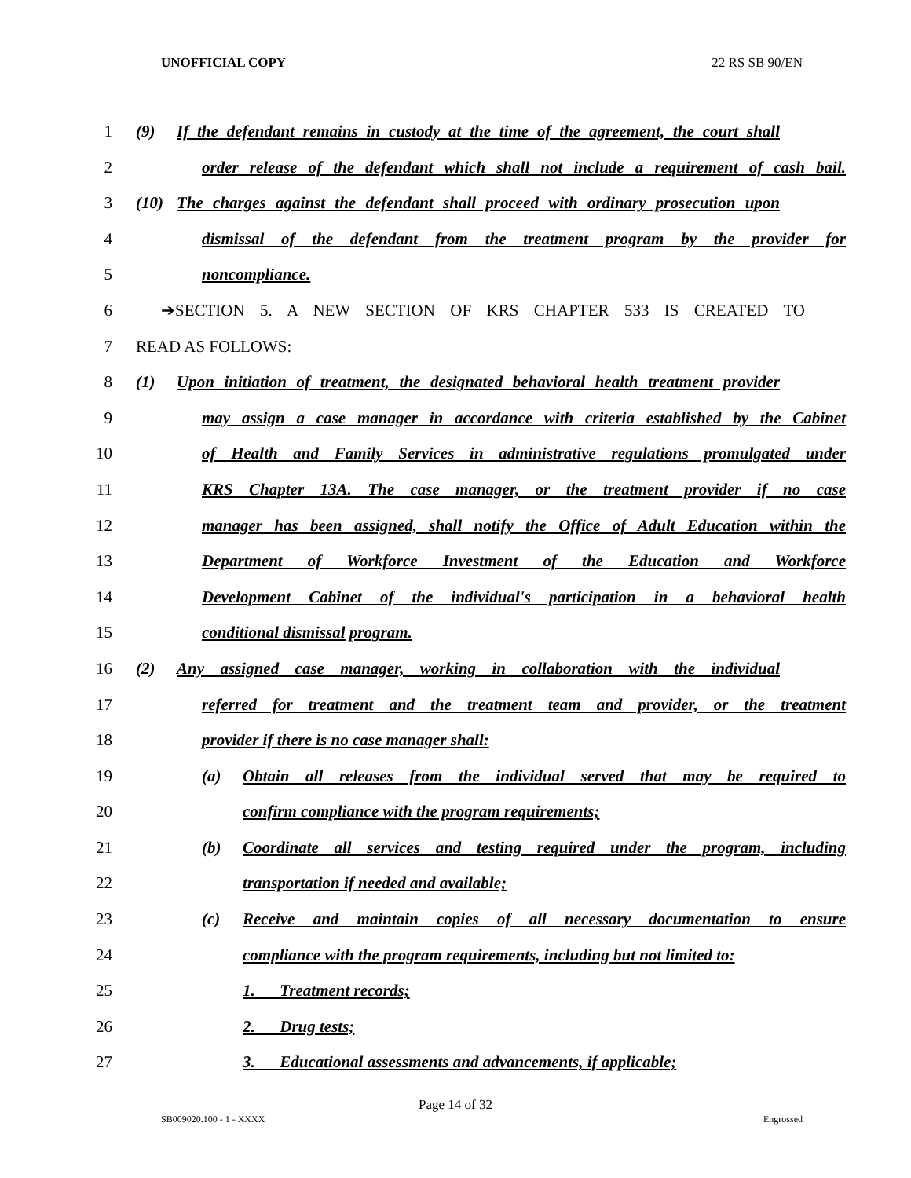UNOFFICIAL COPY 22 RS SB 90/EN
1 (9) If the defendant remains in custody at the time of the agreement, the court shall
2 order release of the defendant which shall not include a requirement of cash bail.
3 (10) The charges against the defendant shall proceed with ordinary prosecution upon
4 dismissal of the defendant from the treatment program by the provider for
5 noncompliance.
6 ➔SECTION 5. A NEW SECTION OF KRS CHAPTER 533 IS CREATED TO
7 READ AS FOLLOWS:
8 (1) Upon initiation of treatment, the designated behavioral health treatment provider
9 may assign a case manager in accordance with criteria established by the Cabinet
10 of Health and Family Services in administrative regulations promulgated under
11 KRS Chapter 13A. The case manager, or the treatment provider if no case
12 manager has been assigned, shall notify the Office of Adult Education within the
13 Department of Workforce Investment of the Education and Workforce
14 Development Cabinet of the individual's participation in a behavioral health
15 conditional dismissal program.
16 (2) Any assigned case manager, working in collaboration with the individual
17 referred for treatment and the treatment team and provider, or the treatment
18 provider if there is no case manager shall:
19 (a) Obtain all releases from the individual served that may be required to
20 confirm compliance with the program requirements;
21 (b) Coordinate all services and testing required under the program, including
22 transportation if needed and available;
23 (c) Receive and maintain copies of all necessary documentation to ensure
24 compliance with the program requirements, including but not limited to:
25 1. Treatment records;
26 2. Drug tests;
27 3. Educational assessments and advancements, if applicable;
Page 14 of 32
SB009020.100 - 1 - XXXX Engrossed